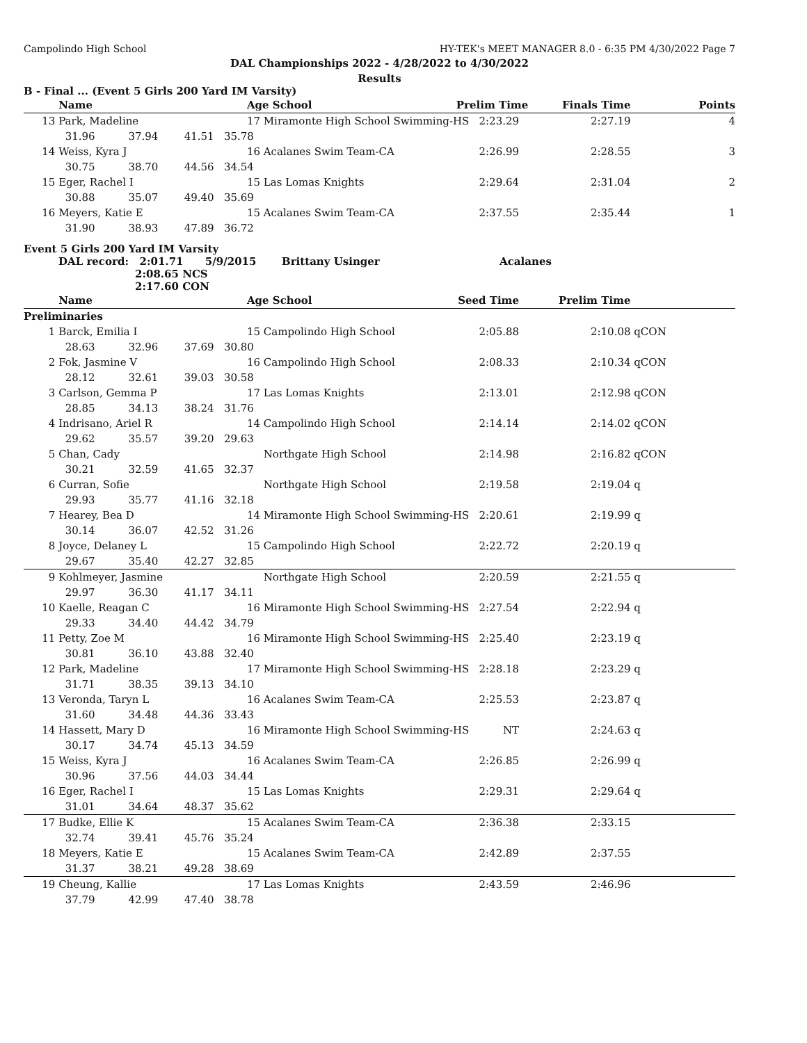Campolindo High School HY-TEK's MEET MANAGER 8.0 - 6:35 PM 4/30/2022 Page 7
DAL Championships 2022 - 4/28/2022 to 4/30/2022
Results
B - Final ... (Event 5 Girls 200 Yard IM Varsity)
| | Name | | | Age School | Prelim Time | Finals Time | Points |
| --- | --- | --- | --- | --- | --- | --- | --- |
| 13 | Park, Madeline | | | 17 Miramonte High School Swimming-HS | 2:23.29 | 2:27.19 | 4 |
| | 31.96 | 37.94 | 41.51 35.78 | | | | |
| 14 | Weiss, Kyra J | | | 16 Acalanes Swim Team-CA | 2:26.99 | 2:28.55 | 3 |
| | 30.75 | 38.70 | 44.56 34.54 | | | | |
| 15 | Eger, Rachel I | | | 15 Las Lomas Knights | 2:29.64 | 2:31.04 | 2 |
| | 30.88 | 35.07 | 49.40 35.69 | | | | |
| 16 | Meyers, Katie E | | | 15 Acalanes Swim Team-CA | 2:37.55 | 2:35.44 | 1 |
| | 31.90 | 38.93 | 47.89 36.72 | | | | |
Event 5 Girls 200 Yard IM Varsity
DAL record: 2:01.71 5/9/2015 Brittany Usinger Acalanes
2:08.65 NCS
2:17.60 CON
| | Name | | | Age School | Seed Time | Prelim Time | |
| --- | --- | --- | --- | --- | --- | --- | --- |
| Preliminaries | | | | | | | |
| 1 | Barck, Emilia I | | | 15 Campolindo High School | 2:05.88 | 2:10.08 | qCON |
| | 28.63 | 32.96 | 37.69 30.80 | | | | |
| 2 | Fok, Jasmine V | | | 16 Campolindo High School | 2:08.33 | 2:10.34 | qCON |
| | 28.12 | 32.61 | 39.03 30.58 | | | | |
| 3 | Carlson, Gemma P | | | 17 Las Lomas Knights | 2:13.01 | 2:12.98 | qCON |
| | 28.85 | 34.13 | 38.24 31.76 | | | | |
| 4 | Indrisano, Ariel R | | | 14 Campolindo High School | 2:14.14 | 2:14.02 | qCON |
| | 29.62 | 35.57 | 39.20 29.63 | | | | |
| 5 | Chan, Cady | | | Northgate High School | 2:14.98 | 2:16.82 | qCON |
| | 30.21 | 32.59 | 41.65 32.37 | | | | |
| 6 | Curran, Sofie | | | Northgate High School | 2:19.58 | 2:19.04 | q |
| | 29.93 | 35.77 | 41.16 32.18 | | | | |
| 7 | Hearey, Bea D | | | 14 Miramonte High School Swimming-HS | 2:20.61 | 2:19.99 | q |
| | 30.14 | 36.07 | 42.52 31.26 | | | | |
| 8 | Joyce, Delaney L | | | 15 Campolindo High School | 2:22.72 | 2:20.19 | q |
| | 29.67 | 35.40 | 42.27 32.85 | | | | |
| 9 | Kohlmeyer, Jasmine | | | Northgate High School | 2:20.59 | 2:21.55 | q |
| | 29.97 | 36.30 | 41.17 34.11 | | | | |
| 10 | Kaelle, Reagan C | | | 16 Miramonte High School Swimming-HS | 2:27.54 | 2:22.94 | q |
| | 29.33 | 34.40 | 44.42 34.79 | | | | |
| 11 | Petty, Zoe M | | | 16 Miramonte High School Swimming-HS | 2:25.40 | 2:23.19 | q |
| | 30.81 | 36.10 | 43.88 32.40 | | | | |
| 12 | Park, Madeline | | | 17 Miramonte High School Swimming-HS | 2:28.18 | 2:23.29 | q |
| | 31.71 | 38.35 | 39.13 34.10 | | | | |
| 13 | Veronda, Taryn L | | | 16 Acalanes Swim Team-CA | 2:25.53 | 2:23.87 | q |
| | 31.60 | 34.48 | 44.36 33.43 | | | | |
| 14 | Hassett, Mary D | | | 16 Miramonte High School Swimming-HS | NT | 2:24.63 | q |
| | 30.17 | 34.74 | 45.13 34.59 | | | | |
| 15 | Weiss, Kyra J | | | 16 Acalanes Swim Team-CA | 2:26.85 | 2:26.99 | q |
| | 30.96 | 37.56 | 44.03 34.44 | | | | |
| 16 | Eger, Rachel I | | | 15 Las Lomas Knights | 2:29.31 | 2:29.64 | q |
| | 31.01 | 34.64 | 48.37 35.62 | | | | |
| 17 | Budke, Ellie K | | | 15 Acalanes Swim Team-CA | 2:36.38 | 2:33.15 | |
| | 32.74 | 39.41 | 45.76 35.24 | | | | |
| 18 | Meyers, Katie E | | | 15 Acalanes Swim Team-CA | 2:42.89 | 2:37.55 | |
| | 31.37 | 38.21 | 49.28 38.69 | | | | |
| 19 | Cheung, Kallie | | | 17 Las Lomas Knights | 2:43.59 | 2:46.96 | |
| | 37.79 | 42.99 | 47.40 38.78 | | | | |